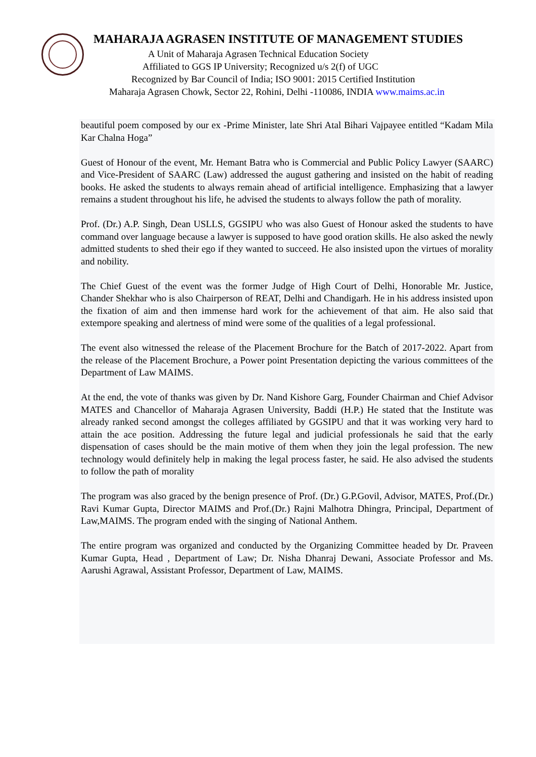MAHARAJA AGRASEN INSTITUTE OF MANAGEMENT STUDIES
A Unit of Maharaja Agrasen Technical Education Society
Affiliated to GGS IP University; Recognized u/s 2(f) of UGC
Recognized by Bar Council of India; ISO 9001: 2015 Certified Institution
Maharaja Agrasen Chowk, Sector 22, Rohini, Delhi -110086, INDIA www.maims.ac.in
beautiful poem composed by our ex -Prime Minister, late Shri Atal Bihari Vajpayee entitled “Kadam Mila Kar Chalna Hoga”
Guest of Honour of the event, Mr. Hemant Batra who is Commercial and Public Policy Lawyer (SAARC) and Vice-President of SAARC (Law) addressed the august gathering and insisted on the habit of reading books. He asked the students to always remain ahead of artificial intelligence. Emphasizing that a lawyer remains a student throughout his life, he advised the students to always follow the path of morality.
Prof. (Dr.) A.P. Singh, Dean USLLS, GGSIPU who was also Guest of Honour asked the students to have command over language because a lawyer is supposed to have good oration skills. He also asked the newly admitted students to shed their ego if they wanted to succeed. He also insisted upon the virtues of morality and nobility.
The Chief Guest of the event was the former Judge of High Court of Delhi, Honorable Mr. Justice, Chander Shekhar who is also Chairperson of REAT, Delhi and Chandigarh. He in his address insisted upon the fixation of aim and then immense hard work for the achievement of that aim. He also said that extempore speaking and alertness of mind were some of the qualities of a legal professional.
The event also witnessed the release of the Placement Brochure for the Batch of 2017-2022. Apart from the release of the Placement Brochure, a Power point Presentation depicting the various committees of the Department of Law MAIMS.
At the end, the vote of thanks was given by Dr. Nand Kishore Garg, Founder Chairman and Chief Advisor MATES and Chancellor of Maharaja Agrasen University, Baddi (H.P.) He stated that the Institute was already ranked second amongst the colleges affiliated by GGSIPU and that it was working very hard to attain the ace position. Addressing the future legal and judicial professionals he said that the early dispensation of cases should be the main motive of them when they join the legal profession. The new technology would definitely help in making the legal process faster, he said. He also advised the students to follow the path of morality
The program was also graced by the benign presence of Prof. (Dr.) G.P.Govil, Advisor, MATES, Prof.(Dr.) Ravi Kumar Gupta, Director MAIMS and Prof.(Dr.) Rajni Malhotra Dhingra, Principal, Department of Law,MAIMS. The program ended with the singing of National Anthem.
The entire program was organized and conducted by the Organizing Committee headed by Dr. Praveen Kumar Gupta, Head , Department of Law; Dr. Nisha Dhanraj Dewani, Associate Professor and Ms. Aarushi Agrawal, Assistant Professor, Department of Law, MAIMS.